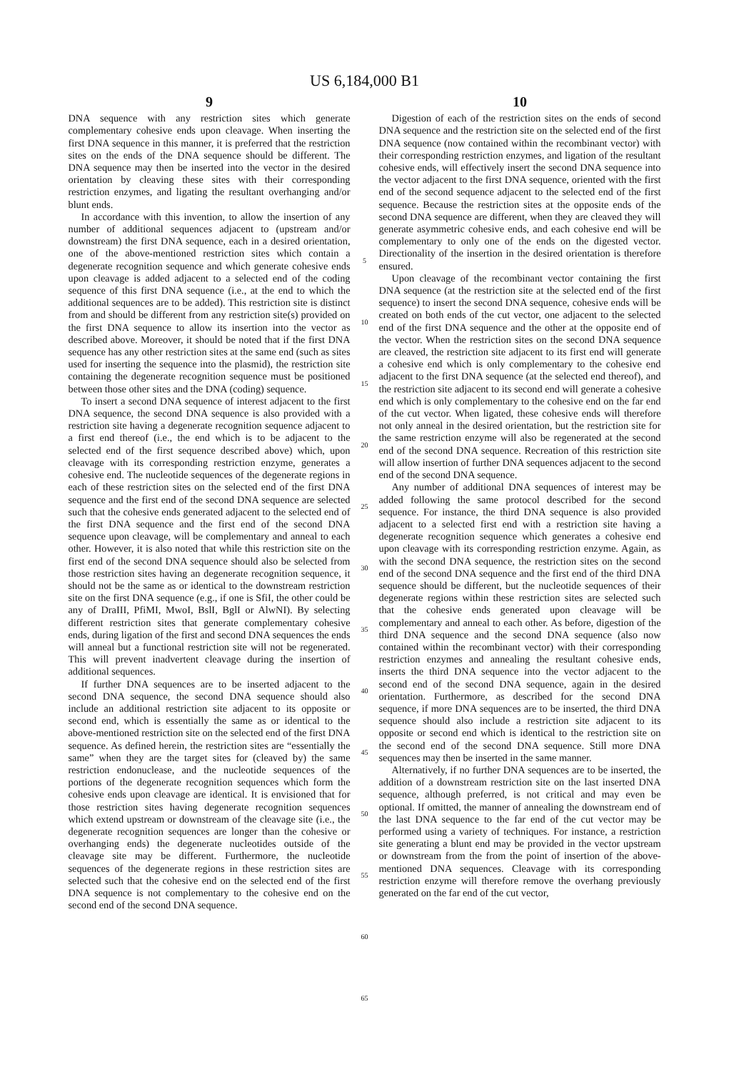US 6,184,000 B1
9
DNA sequence with any restriction sites which generate complementary cohesive ends upon cleavage. When inserting the first DNA sequence in this manner, it is preferred that the restriction sites on the ends of the DNA sequence should be different. The DNA sequence may then be inserted into the vector in the desired orientation by cleaving these sites with their corresponding restriction enzymes, and ligating the resultant overhanging and/or blunt ends.
In accordance with this invention, to allow the insertion of any number of additional sequences adjacent to (upstream and/or downstream) the first DNA sequence, each in a desired orientation, one of the above-mentioned restriction sites which contain a degenerate recognition sequence and which generate cohesive ends upon cleavage is added adjacent to a selected end of the coding sequence of this first DNA sequence (i.e., at the end to which the additional sequences are to be added). This restriction site is distinct from and should be different from any restriction site(s) provided on the first DNA sequence to allow its insertion into the vector as described above. Moreover, it should be noted that if the first DNA sequence has any other restriction sites at the same end (such as sites used for inserting the sequence into the plasmid), the restriction site containing the degenerate recognition sequence must be positioned between those other sites and the DNA (coding) sequence.
To insert a second DNA sequence of interest adjacent to the first DNA sequence, the second DNA sequence is also provided with a restriction site having a degenerate recognition sequence adjacent to a first end thereof (i.e., the end which is to be adjacent to the selected end of the first sequence described above) which, upon cleavage with its corresponding restriction enzyme, generates a cohesive end. The nucleotide sequences of the degenerate regions in each of these restriction sites on the selected end of the first DNA sequence and the first end of the second DNA sequence are selected such that the cohesive ends generated adjacent to the selected end of the first DNA sequence and the first end of the second DNA sequence upon cleavage, will be complementary and anneal to each other. However, it is also noted that while this restriction site on the first end of the second DNA sequence should also be selected from those restriction sites having an degenerate recognition sequence, it should not be the same as or identical to the downstream restriction site on the first DNA sequence (e.g., if one is SfiI, the other could be any of DraIII, PfiMI, MwoI, BslI, BglI or AlwNI). By selecting different restriction sites that generate complementary cohesive ends, during ligation of the first and second DNA sequences the ends will anneal but a functional restriction site will not be regenerated. This will prevent inadvertent cleavage during the insertion of additional sequences.
If further DNA sequences are to be inserted adjacent to the second DNA sequence, the second DNA sequence should also include an additional restriction site adjacent to its opposite or second end, which is essentially the same as or identical to the above-mentioned restriction site on the selected end of the first DNA sequence. As defined herein, the restriction sites are “essentially the same” when they are the target sites for (cleaved by) the same restriction endonuclease, and the nucleotide sequences of the portions of the degenerate recognition sequences which form the cohesive ends upon cleavage are identical. It is envisioned that for those restriction sites having degenerate recognition sequences which extend upstream or downstream of the cleavage site (i.e., the degenerate recognition sequences are longer than the cohesive or overhanging ends) the degenerate nucleotides outside of the cleavage site may be different. Furthermore, the nucleotide sequences of the degenerate regions in these restriction sites are selected such that the cohesive end on the selected end of the first DNA sequence is not complementary to the cohesive end on the second end of the second DNA sequence.
5
10
15
20
25
30
35
40
45
50
55
60
65
10
Digestion of each of the restriction sites on the ends of second DNA sequence and the restriction site on the selected end of the first DNA sequence (now contained within the recombinant vector) with their corresponding restriction enzymes, and ligation of the resultant cohesive ends, will effectively insert the second DNA sequence into the vector adjacent to the first DNA sequence, oriented with the first end of the second sequence adjacent to the selected end of the first sequence. Because the restriction sites at the opposite ends of the second DNA sequence are different, when they are cleaved they will generate asymmetric cohesive ends, and each cohesive end will be complementary to only one of the ends on the digested vector. Directionality of the insertion in the desired orientation is therefore ensured.
Upon cleavage of the recombinant vector containing the first DNA sequence (at the restriction site at the selected end of the first sequence) to insert the second DNA sequence, cohesive ends will be created on both ends of the cut vector, one adjacent to the selected end of the first DNA sequence and the other at the opposite end of the vector. When the restriction sites on the second DNA sequence are cleaved, the restriction site adjacent to its first end will generate a cohesive end which is only complementary to the cohesive end adjacent to the first DNA sequence (at the selected end thereof), and the restriction site adjacent to its second end will generate a cohesive end which is only complementary to the cohesive end on the far end of the cut vector. When ligated, these cohesive ends will therefore not only anneal in the desired orientation, but the restriction site for the same restriction enzyme will also be regenerated at the second end of the second DNA sequence. Recreation of this restriction site will allow insertion of further DNA sequences adjacent to the second end of the second DNA sequence.
Any number of additional DNA sequences of interest may be added following the same protocol described for the second sequence. For instance, the third DNA sequence is also provided adjacent to a selected first end with a restriction site having a degenerate recognition sequence which generates a cohesive end upon cleavage with its corresponding restriction enzyme. Again, as with the second DNA sequence, the restriction sites on the second end of the second DNA sequence and the first end of the third DNA sequence should be different, but the nucleotide sequences of their degenerate regions within these restriction sites are selected such that the cohesive ends generated upon cleavage will be complementary and anneal to each other. As before, digestion of the third DNA sequence and the second DNA sequence (also now contained within the recombinant vector) with their corresponding restriction enzymes and annealing the resultant cohesive ends, inserts the third DNA sequence into the vector adjacent to the second end of the second DNA sequence, again in the desired orientation. Furthermore, as described for the second DNA sequence, if more DNA sequences are to be inserted, the third DNA sequence should also include a restriction site adjacent to its opposite or second end which is identical to the restriction site on the second end of the second DNA sequence. Still more DNA sequences may then be inserted in the same manner.
Alternatively, if no further DNA sequences are to be inserted, the addition of a downstream restriction site on the last inserted DNA sequence, although preferred, is not critical and may even be optional. If omitted, the manner of annealing the downstream end of the last DNA sequence to the far end of the cut vector may be performed using a variety of techniques. For instance, a restriction site generating a blunt end may be provided in the vector upstream or downstream from the from the point of insertion of the above-mentioned DNA sequences. Cleavage with its corresponding restriction enzyme will therefore remove the overhang previously generated on the far end of the cut vector,